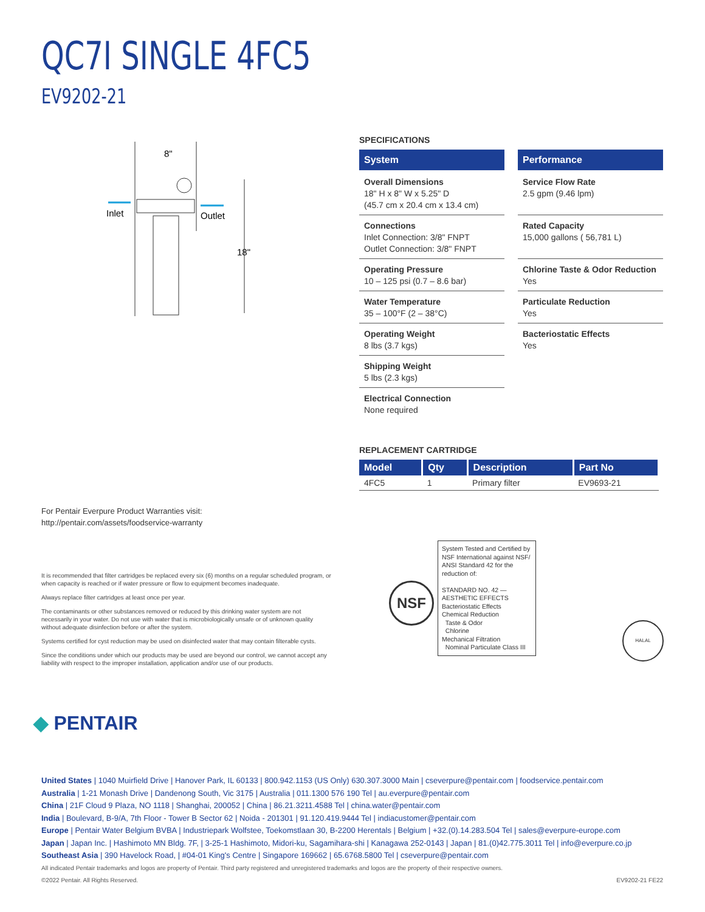QC7I SINGLE 4FC5
EV9202-21
8"
Inlet
Outlet
18"
SPECIFICATIONS
System
Overall Dimensions
18" H x 8" W x 5.25" D
(45.7 cm x 20.4 cm x 13.4 cm)
Connections
Inlet Connection: 3/8" FNPT
Outlet Connection: 3/8" FNPT
Operating Pressure
10 – 125 psi (0.7 – 8.6 bar)
Water Temperature
35 – 100°F (2 – 38°C)
Operating Weight
8 lbs (3.7 kgs)
Shipping Weight
5 lbs (2.3 kgs)
Electrical Connection
None required
Performance
Service Flow Rate
2.5 gpm (9.46 lpm)
Rated Capacity
15,000 gallons ( 56,781 L)
Chlorine Taste & Odor Reduction
Yes
Particulate Reduction
Yes
Bacteriostatic Effects
Yes
REPLACEMENT CARTRIDGE
| Model | Qty | Description | Part No |
| --- | --- | --- | --- |
| 4FC5 | 1 | Primary filter | EV9693-21 |
For Pentair Everpure Product Warranties visit:
http://pentair.com/assets/foodservice-warranty
It is recommended that filter cartridges be replaced every six (6) months on a regular scheduled program, or when capacity is reached or if water pressure or flow to equipment becomes inadequate.
Always replace filter cartridges at least once per year.
The contaminants or other substances removed or reduced by this drinking water system are not necessarily in your water. Do not use with water that is microbiologically unsafe or of unknown quality without adequate disinfection before or after the system.
Systems certified for cyst reduction may be used on disinfected water that may contain filterable cysts.
Since the conditions under which our products may be used are beyond our control, we cannot accept any liability with respect to the improper installation, application and/or use of our products.
NSF
System Tested and Certified by NSF International against NSF/ ANSI Standard 42 for the reduction of:
STANDARD NO. 42 — AESTHETIC EFFECTS
Bacteriostatic Effects
Chemical Reduction
Taste & Odor
Chlorine
Mechanical Filtration
Nominal Particulate Class III
HALAL
◆ PENTAIR
United States | 1040 Muirfield Drive | Hanover Park, IL 60133 | 800.942.1153 (US Only) 630.307.3000 Main | cseverpure@pentair.com | foodservice.pentair.com
Australia | 1-21 Monash Drive | Dandenong South, Vic 3175 | Australia | 011.1300 576 190 Tel | au.everpure@pentair.com
China | 21F Cloud 9 Plaza, NO 1118 | Shanghai, 200052 | China | 86.21.3211.4588 Tel | china.water@pentair.com
India | Boulevard, B-9/A, 7th Floor - Tower B Sector 62 | Noida - 201301 | 91.120.419.9444 Tel | indiacustomer@pentair.com
Europe | Pentair Water Belgium BVBA | Industriepark Wolfstee, Toekomstlaan 30, B-2200 Herentals | Belgium | +32.(0).14.283.504 Tel | sales@everpure-europe.com
Japan | Japan Inc. | Hashimoto MN Bldg. 7F, | 3-25-1 Hashimoto, Midori-ku, Sagamihara-shi | Kanagawa 252-0143 | Japan | 81.(0)42.775.3011 Tel | info@everpure.co.jp
Southeast Asia | 390 Havelock Road, | #04-01 King's Centre | Singapore 169662 | 65.6768.5800 Tel | cseverpure@pentair.com
All indicated Pentair trademarks and logos are property of Pentair. Third party registered and unregistered trademarks and logos are the property of their respective owners.
©2022 Pentair. All Rights Reserved. EV9202-21 FE22